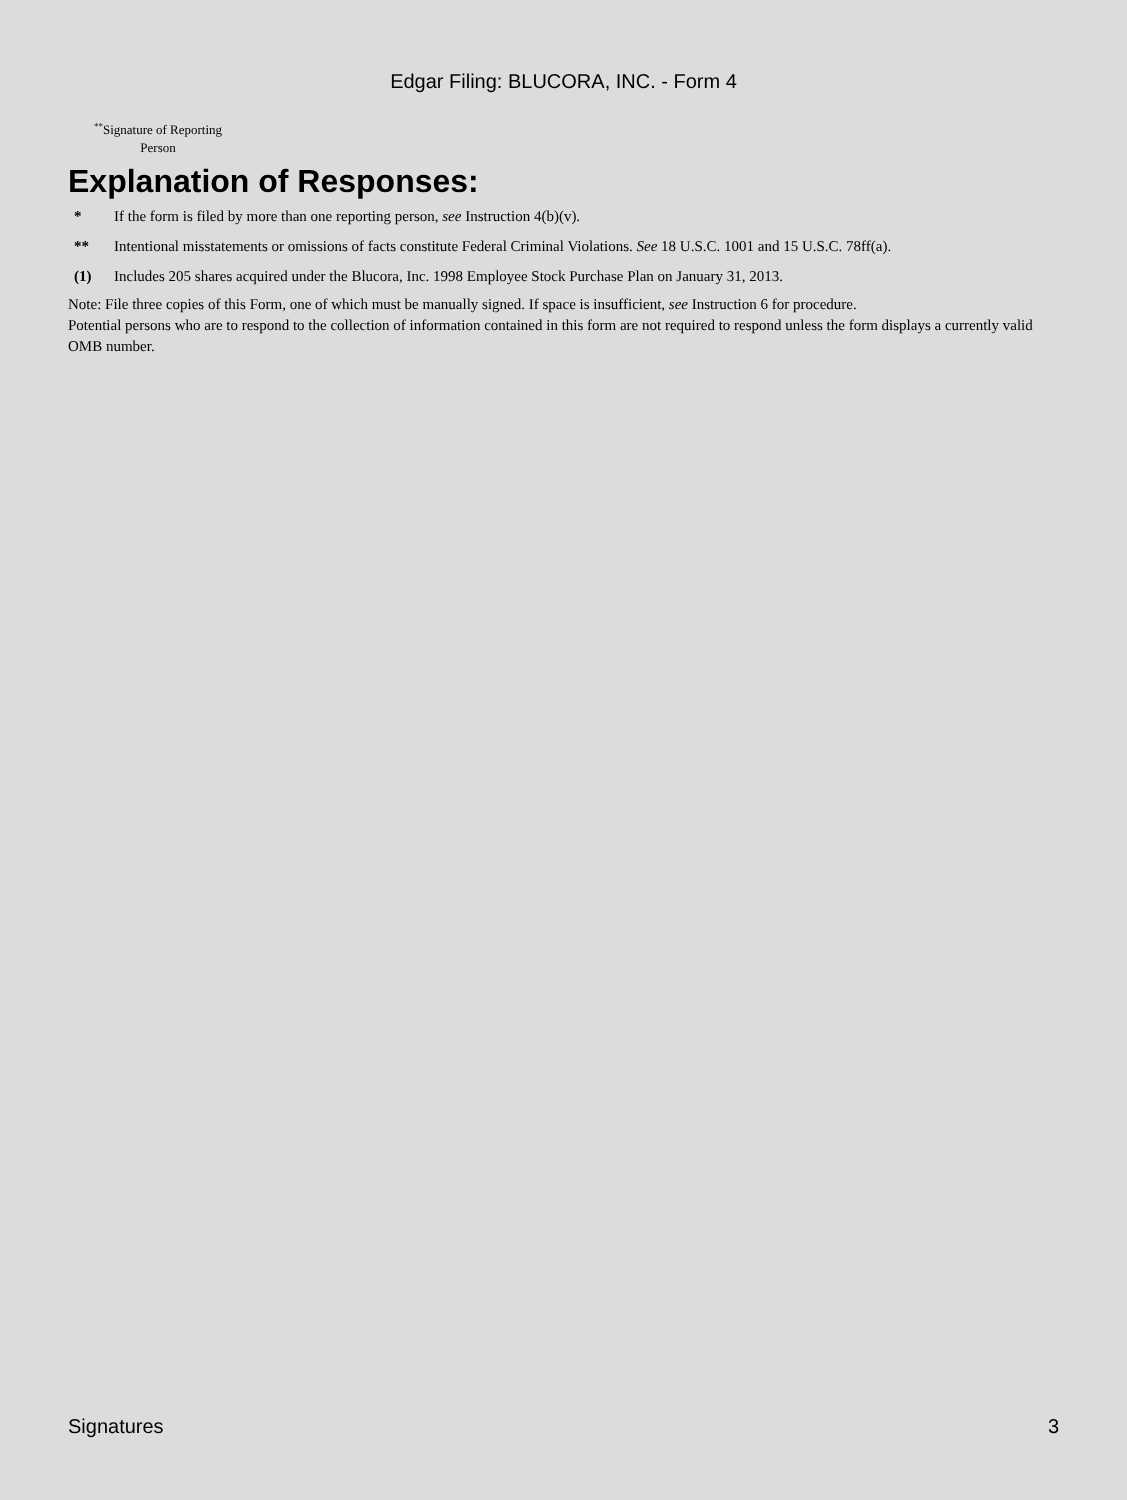Edgar Filing: BLUCORA, INC. - Form 4
<sup>**</sup> Signature of Reporting Person
Explanation of Responses:
| * | If the form is filed by more than one reporting person, see Instruction 4(b)(v). |
| ** | Intentional misstatements or omissions of facts constitute Federal Criminal Violations. See 18 U.S.C. 1001 and 15 U.S.C. 78ff(a). |
| (1) | Includes 205 shares acquired under the Blucora, Inc. 1998 Employee Stock Purchase Plan on January 31, 2013. |
Note: File three copies of this Form, one of which must be manually signed. If space is insufficient, see Instruction 6 for procedure.
Potential persons who are to respond to the collection of information contained in this form are not required to respond unless the form displays a currently valid OMB number.
Signatures 3